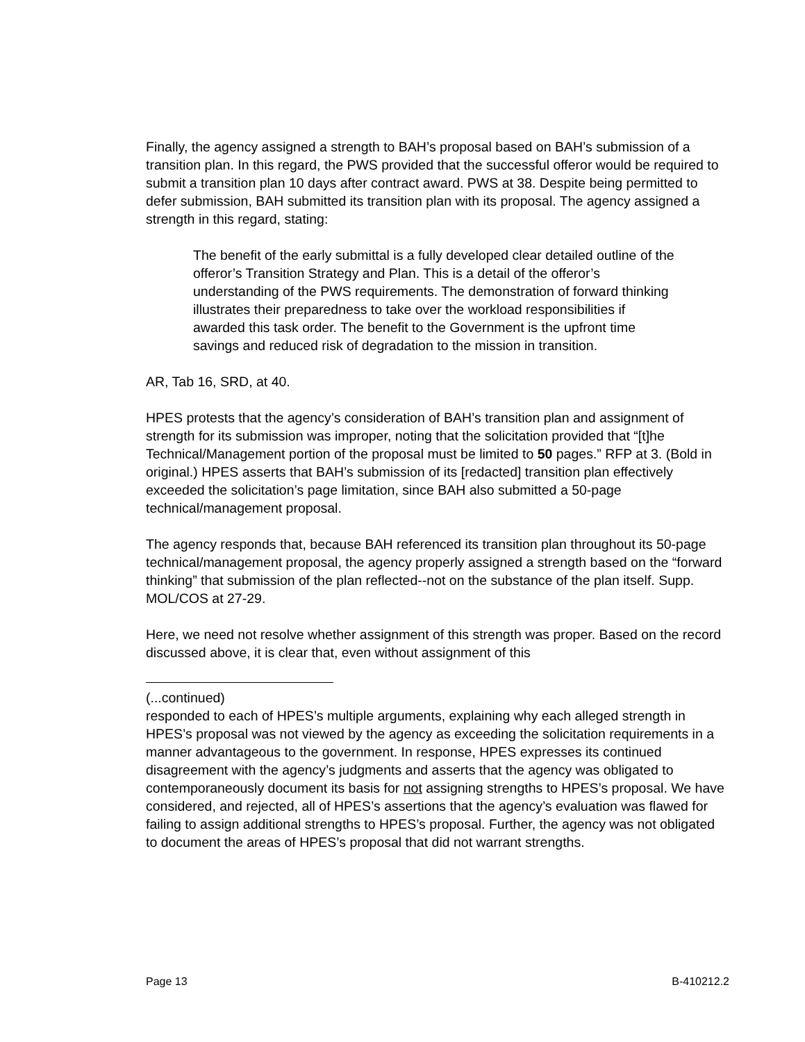Finally, the agency assigned a strength to BAH’s proposal based on BAH’s submission of a transition plan. In this regard, the PWS provided that the successful offeror would be required to submit a transition plan 10 days after contract award. PWS at 38. Despite being permitted to defer submission, BAH submitted its transition plan with its proposal. The agency assigned a strength in this regard, stating:
The benefit of the early submittal is a fully developed clear detailed outline of the offeror’s Transition Strategy and Plan. This is a detail of the offeror’s understanding of the PWS requirements. The demonstration of forward thinking illustrates their preparedness to take over the workload responsibilities if awarded this task order. The benefit to the Government is the upfront time savings and reduced risk of degradation to the mission in transition.
AR, Tab 16, SRD, at 40.
HPES protests that the agency’s consideration of BAH’s transition plan and assignment of strength for its submission was improper, noting that the solicitation provided that “[t]he Technical/Management portion of the proposal must be limited to 50 pages.” RFP at 3. (Bold in original.) HPES asserts that BAH’s submission of its [redacted] transition plan effectively exceeded the solicitation’s page limitation, since BAH also submitted a 50-page technical/management proposal.
The agency responds that, because BAH referenced its transition plan throughout its 50-page technical/management proposal, the agency properly assigned a strength based on the “forward thinking” that submission of the plan reflected--not on the substance of the plan itself. Supp. MOL/COS at 27-29.
Here, we need not resolve whether assignment of this strength was proper. Based on the record discussed above, it is clear that, even without assignment of this
(...continued)
responded to each of HPES’s multiple arguments, explaining why each alleged strength in HPES’s proposal was not viewed by the agency as exceeding the solicitation requirements in a manner advantageous to the government. In response, HPES expresses its continued disagreement with the agency’s judgments and asserts that the agency was obligated to contemporaneously document its basis for not assigning strengths to HPES’s proposal. We have considered, and rejected, all of HPES’s assertions that the agency’s evaluation was flawed for failing to assign additional strengths to HPES’s proposal. Further, the agency was not obligated to document the areas of HPES’s proposal that did not warrant strengths.
Page 13 B-410212.2